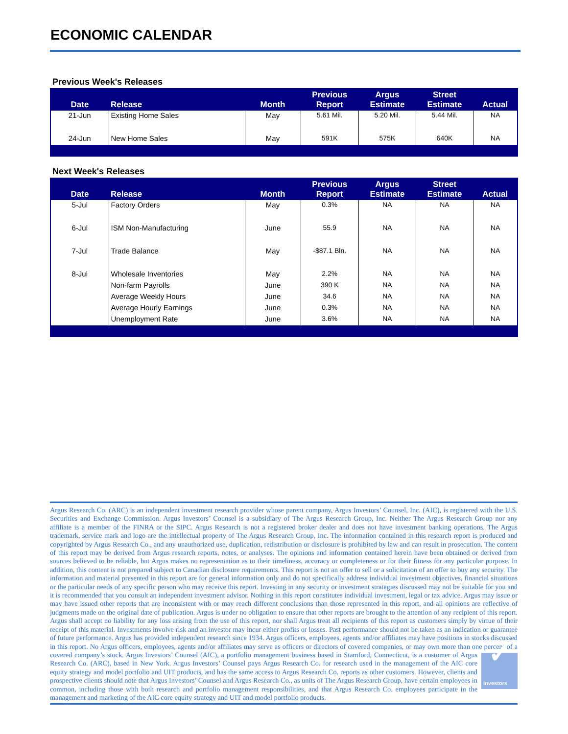ECONOMIC CALENDAR
Previous Week's Releases
| Date | Release | Month | Previous Report | Argus Estimate | Street Estimate | Actual |
| --- | --- | --- | --- | --- | --- | --- |
| 21-Jun | Existing Home Sales | May | 5.61 Mil. | 5.20 Mil. | 5.44 Mil. | NA |
| 24-Jun | New Home Sales | May | 591K | 575K | 640K | NA |
Next Week's Releases
| Date | Release | Month | Previous Report | Argus Estimate | Street Estimate | Actual |
| --- | --- | --- | --- | --- | --- | --- |
| 5-Jul | Factory Orders | May | 0.3% | NA | NA | NA |
| 6-Jul | ISM Non-Manufacturing | June | 55.9 | NA | NA | NA |
| 7-Jul | Trade Balance | May | -$87.1 Bln. | NA | NA | NA |
| 8-Jul | Wholesale Inventories | May | 2.2% | NA | NA | NA |
| | Non-farm Payrolls | June | 390 K | NA | NA | NA |
| | Average Weekly Hours | June | 34.6 | NA | NA | NA |
| | Average Hourly Earnings | June | 0.3% | NA | NA | NA |
| | Unemployment Rate | June | 3.6% | NA | NA | NA |
Argus Research Co. (ARC) is an independent investment research provider whose parent company, Argus Investors’ Counsel, Inc. (AIC), is registered with the U.S. Securities and Exchange Commission. Argus Investors’ Counsel is a subsidiary of The Argus Research Group, Inc. Neither The Argus Research Group nor any affiliate is a member of the FINRA or the SIPC. Argus Research is not a registered broker dealer and does not have investment banking operations. The Argus trademark, service mark and logo are the intellectual property of The Argus Research Group, Inc. The information contained in this research report is produced and copyrighted by Argus Research Co., and any unauthorized use, duplication, redistribution or disclosure is prohibited by law and can result in prosecution. The content of this report may be derived from Argus research reports, notes, or analyses. The opinions and information contained herein have been obtained or derived from sources believed to be reliable, but Argus makes no representation as to their timeliness, accuracy or completeness or for their fitness for any particular purpose. In addition, this content is not prepared subject to Canadian disclosure requirements. This report is not an offer to sell or a solicitation of an offer to buy any security. The information and material presented in this report are for general information only and do not specifically address individual investment objectives, financial situations or the particular needs of any specific person who may receive this report. Investing in any security or investment strategies discussed may not be suitable for you and it is recommended that you consult an independent investment advisor. Nothing in this report constitutes individual investment, legal or tax advice. Argus may issue or may have issued other reports that are inconsistent with or may reach different conclusions than those represented in this report, and all opinions are reflective of judgments made on the original date of publication. Argus is under no obligation to ensure that other reports are brought to the attention of any recipient of this report. Argus shall accept no liability for any loss arising from the use of this report, nor shall Argus treat all recipients of this report as customers simply by virtue of their receipt of this material. Investments involve risk and an investor may incur either profits or losses. Past performance should not be taken as an indication or guarantee of future performance. Argus has provided independent research since 1934. Argus officers, employees, agents and/or affiliates may have positions in stocks discussed in this report. No Argus officers, employees, agents and/or affiliates may serve as officers or directors of covered companies, or may own more than one percent of a covered company’s stock. Argus Investors’ Counsel (AIC), a portfolio management business based in Stamford, ✓
Investors Connecticut, is a customer of Argus Research Co. (ARC), based in New York. Argus Investors’ Counsel pays Argus Research Co. for research used in the management of the AIC core equity strategy and model portfolio and UIT products, and has the same access to Argus Research Co. reports as other customers. However, clients and prospective clients should note that Argus Investors’ Counsel and Argus Research Co., as units of The Argus Research Group, have certain employees in common, including those with both research and portfolio management responsibilities, and that Argus Research Co. employees participate in the management and marketing of the AIC core equity strategy and UIT and model portfolio products.